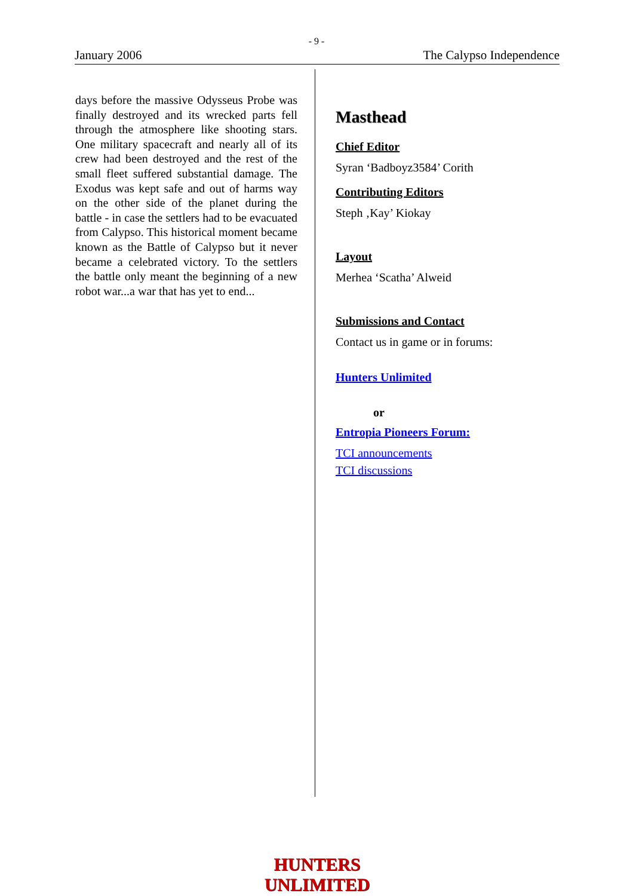- 9 -
January 2006 The Calypso Independence
days before the massive Odysseus Probe was finally destroyed and its wrecked parts fell through the atmosphere like shooting stars. One military spacecraft and nearly all of its crew had been destroyed and the rest of the small fleet suffered substantial damage. The Exodus was kept safe and out of harms way on the other side of the planet during the battle - in case the settlers had to be evacuated from Calypso. This historical moment became known as the Battle of Calypso but it never became a celebrated victory. To the settlers the battle only meant the beginning of a new robot war...a war that has yet to end...
Masthead
Chief Editor
Syran ‘Badboyz3584’ Corith
Contributing Editors
Steph ‚Kay’ Kiokay
Layout
Merhea ‘Scatha’ Alweid
Submissions and Contact
Contact us in game or in forums:
Hunters Unlimited
or
Entropia Pioneers Forum:
TCI announcements
TCI discussions
HUNTERS UNLIMITED